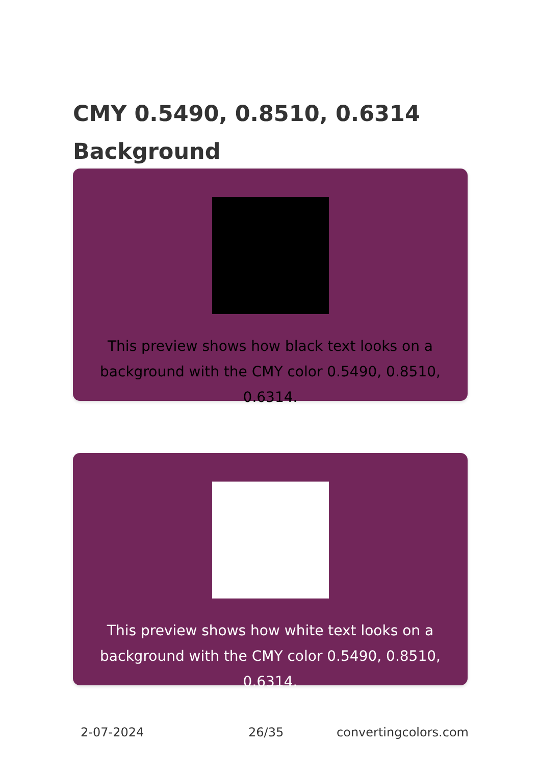CMY 0.5490, 0.8510, 0.6314
Background
This preview shows how black text looks on a
background with the CMY color 0.5490, 0.8510, 0.6314.
This preview shows how white text looks on a
background with the CMY color 0.5490, 0.8510, 0.6314.
2-07-2024 26/35 convertingcolors.com